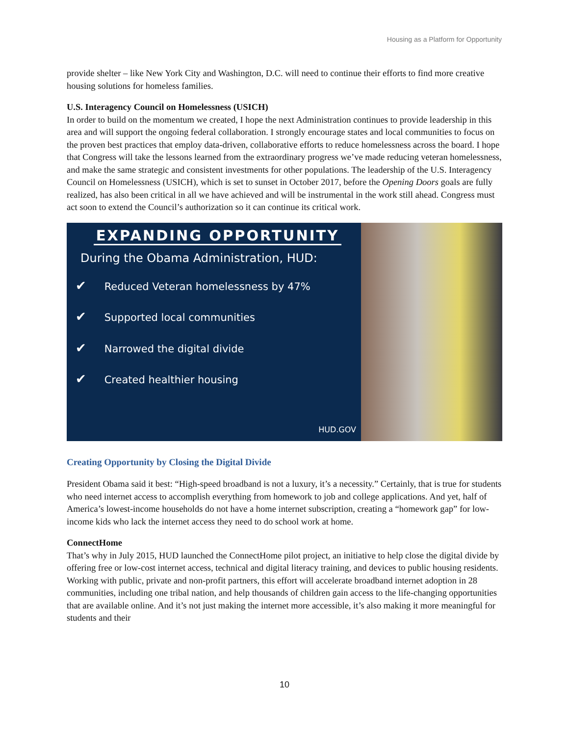Housing as a Platform for Opportunity
provide shelter – like New York City and Washington, D.C. will need to continue their efforts to find more creative housing solutions for homeless families.
U.S. Interagency Council on Homelessness (USICH)
In order to build on the momentum we created, I hope the next Administration continues to provide leadership in this area and will support the ongoing federal collaboration. I strongly encourage states and local communities to focus on the proven best practices that employ data-driven, collaborative efforts to reduce homelessness across the board. I hope that Congress will take the lessons learned from the extraordinary progress we’ve made reducing veteran homelessness, and make the same strategic and consistent investments for other populations. The leadership of the U.S. Interagency Council on Homelessness (USICH), which is set to sunset in October 2017, before the Opening Doors goals are fully realized, has also been critical in all we have achieved and will be instrumental in the work still ahead. Congress must act soon to extend the Council’s authorization so it can continue its critical work.
EXPANDING OPPORTUNITY
During the Obama Administration, HUD:
✔ Reduced Veteran homelessness by 47%
✔ Supported local communities
✔ Narrowed the digital divide
✔ Created healthier housing
HUD.GOV
Creating Opportunity by Closing the Digital Divide
President Obama said it best: “High-speed broadband is not a luxury, it’s a necessity.” Certainly, that is true for students who need internet access to accomplish everything from homework to job and college applications. And yet, half of America’s lowest-income households do not have a home internet subscription, creating a “homework gap” for low-income kids who lack the internet access they need to do school work at home.
ConnectHome
That’s why in July 2015, HUD launched the ConnectHome pilot project, an initiative to help close the digital divide by offering free or low-cost internet access, technical and digital literacy training, and devices to public housing residents. Working with public, private and non-profit partners, this effort will accelerate broadband internet adoption in 28 communities, including one tribal nation, and help thousands of children gain access to the life-changing opportunities that are available online. And it’s not just making the internet more accessible, it’s also making it more meaningful for students and their
10